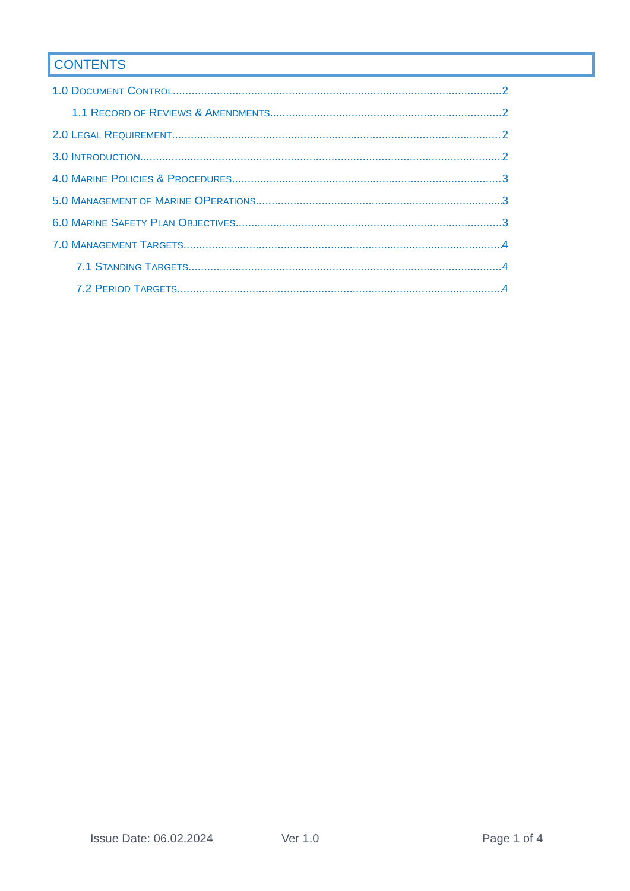CONTENTS
1.0 DOCUMENT CONTROL 2
1.1 RECORD OF REVIEWS & AMENDMENTS 2
2.0 LEGAL REQUIREMENT 2
3.0 INTRODUCTION 2
4.0 MARINE POLICIES & PROCEDURES 3
5.0 MANAGEMENT OF MARINE OPERATIONS 3
6.0 MARINE SAFETY PLAN OBJECTIVES 3
7.0 MANAGEMENT TARGETS 4
7.1 STANDING TARGETS 4
7.2 PERIOD TARGETS 4
Issue Date: 06.02.2024 Ver 1.0 Page 1 of 4